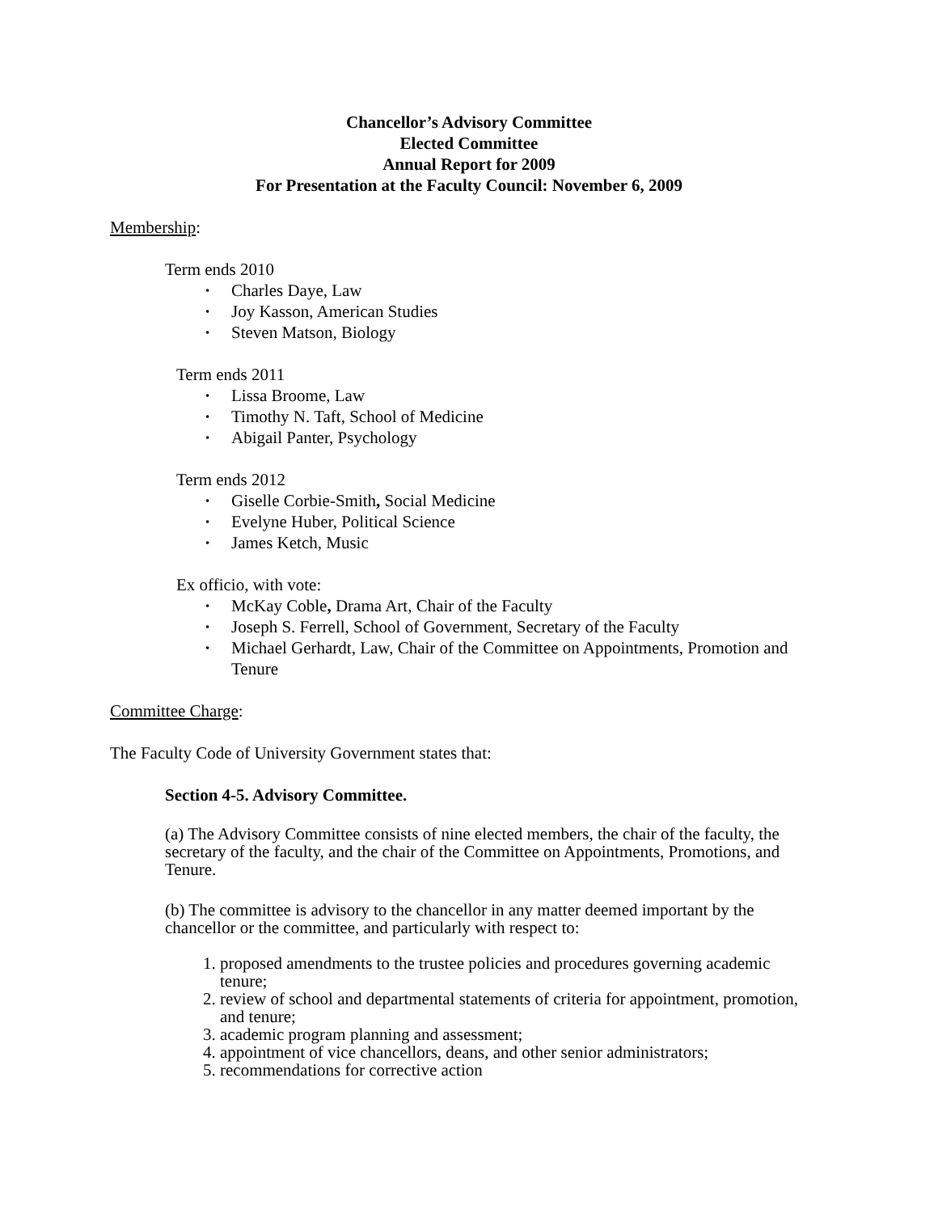Chancellor’s Advisory Committee
Elected Committee
Annual Report for 2009
For Presentation at the Faculty Council: November 6, 2009
Membership:
Term ends 2010
• Charles Daye, Law
• Joy Kasson, American Studies
• Steven Matson, Biology
Term ends 2011
• Lissa Broome, Law
• Timothy N. Taft, School of Medicine
• Abigail Panter, Psychology
Term ends 2012
• Giselle Corbie-Smith, Social Medicine
• Evelyne Huber, Political Science
• James Ketch, Music
Ex officio, with vote:
• McKay Coble, Drama Art, Chair of the Faculty
• Joseph S. Ferrell, School of Government, Secretary of the Faculty
• Michael Gerhardt, Law, Chair of the Committee on Appointments, Promotion and Tenure
Committee Charge:
The Faculty Code of University Government states that:
Section 4-5. Advisory Committee.
(a) The Advisory Committee consists of nine elected members, the chair of the faculty, the secretary of the faculty, and the chair of the Committee on Appointments, Promotions, and Tenure.
(b) The committee is advisory to the chancellor in any matter deemed important by the chancellor or the committee, and particularly with respect to:
1. proposed amendments to the trustee policies and procedures governing academic tenure;
2. review of school and departmental statements of criteria for appointment, promotion, and tenure;
3. academic program planning and assessment;
4. appointment of vice chancellors, deans, and other senior administrators;
5. recommendations for corrective action